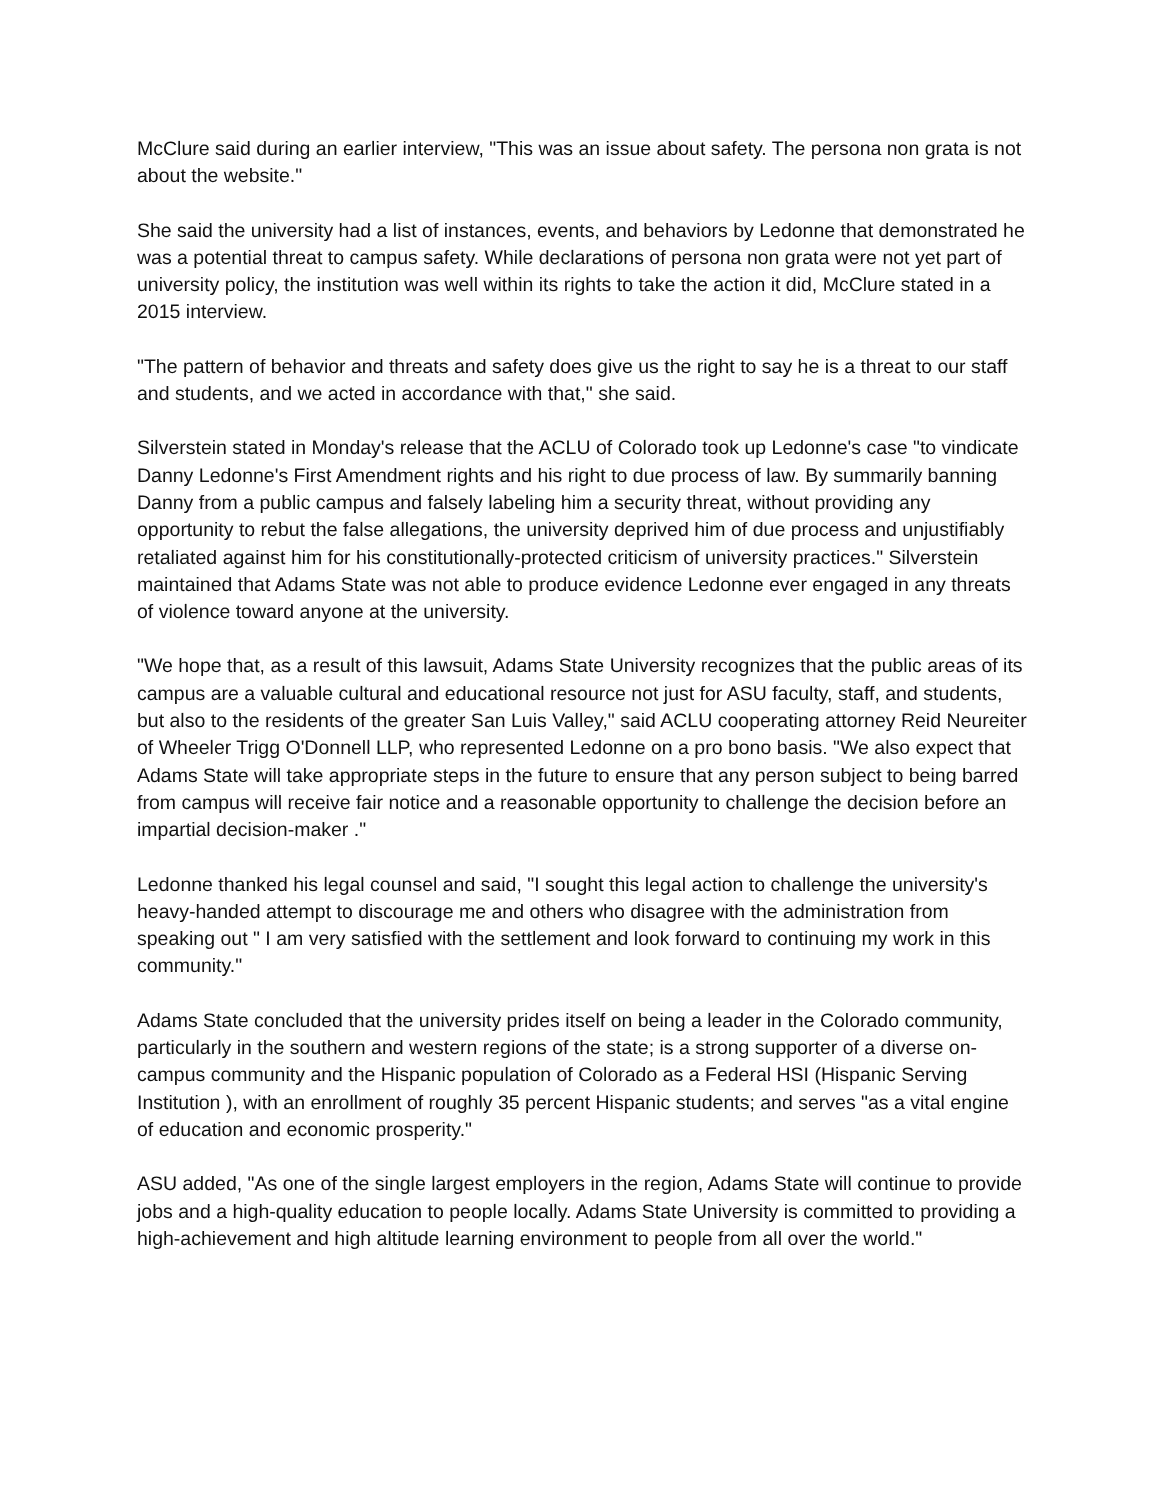McClure said during an earlier interview, "This was an issue about safety. The persona non grata is not about the website."
She said the university had a list of instances, events, and behaviors by Ledonne that demonstrated he was a potential threat to campus safety. While declarations of persona non grata were not yet part of university policy, the institution was well within its rights to take the action it did, McClure stated in a 2015 interview.
"The pattern of behavior and threats and safety does give us the right to say he is a threat to our staff and students, and we acted in accordance with that," she said.
Silverstein stated in Monday's release that the ACLU of Colorado took up Ledonne's case "to vindicate Danny Ledonne's First Amendment rights and his right to due process of law. By summarily banning Danny from a public campus and falsely labeling him a security threat, without providing any opportunity to rebut the false allegations, the university deprived him of due process and unjustifiably retaliated against him for his constitutionally-protected criticism of university practices." Silverstein maintained that Adams State was not able to produce evidence Ledonne ever engaged in any threats of violence toward anyone at the university.
"We hope that, as a result of this lawsuit, Adams State University recognizes that the public areas of its campus are a valuable cultural and educational resource not just for ASU faculty, staff, and students, but also to the residents of the greater San Luis Valley," said ACLU cooperating attorney Reid Neureiter of Wheeler Trigg O'Donnell LLP, who represented Ledonne on a pro bono basis. "We also expect that Adams State will take appropriate steps in the future to ensure that any person subject to being barred from campus will receive fair notice and a reasonable opportunity to challenge the decision before an impartial decision-maker ."
Ledonne thanked his legal counsel and said, "I sought this legal action to challenge the university's heavy-handed attempt to discourage me and others who disagree with the administration from speaking out " I am very satisfied with the settlement and look forward to continuing my work in this community."
Adams State concluded that the university prides itself on being a leader in the Colorado community, particularly in the southern and western regions of the state; is a strong supporter of a diverse on-campus community and the Hispanic population of Colorado as a Federal HSI (Hispanic Serving Institution ), with an enrollment of roughly 35 percent Hispanic students; and serves "as a vital engine of education and economic prosperity."
ASU added, "As one of the single largest employers in the region, Adams State will continue to provide jobs and a high-quality education to people locally. Adams State University is committed to providing a high-achievement and high altitude learning environment to people from all over the world."